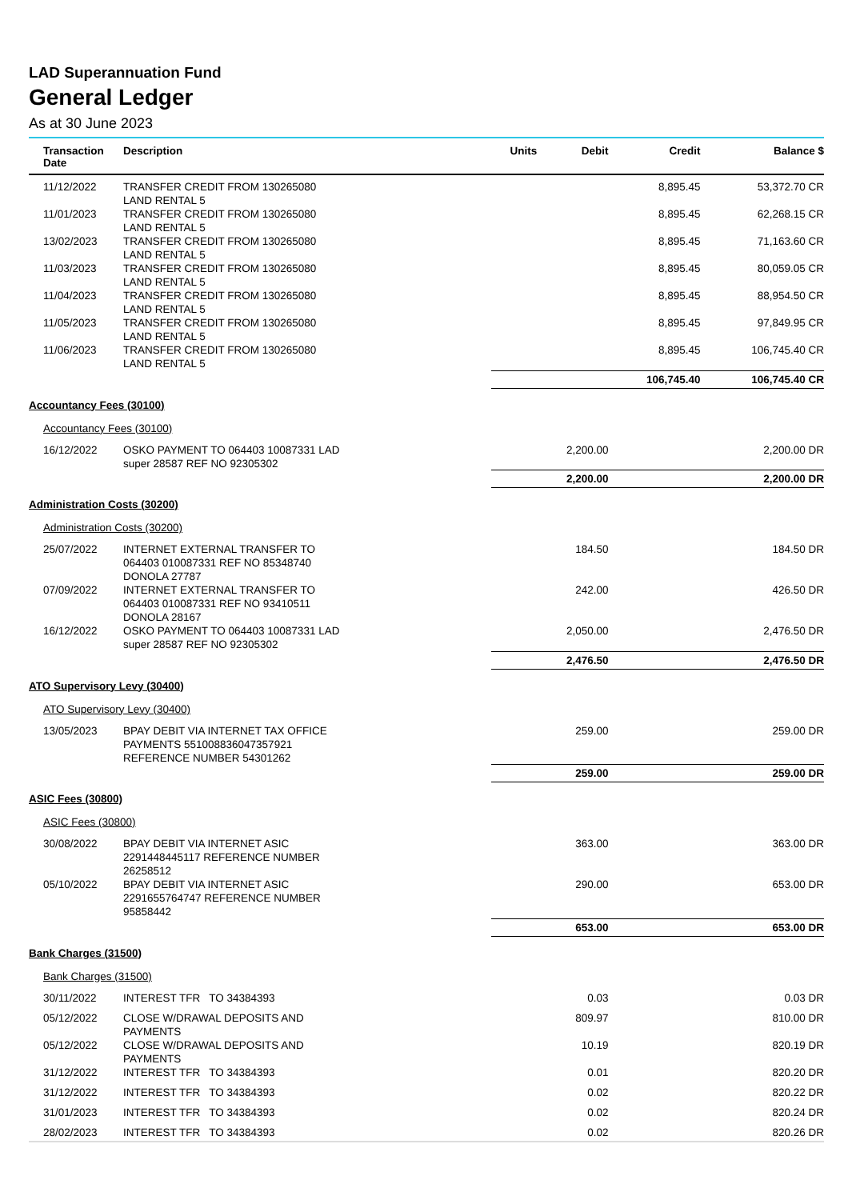LAD Superannuation Fund
General Ledger
As at 30 June 2023
| Transaction Date | Description | Units | Debit | Credit | Balance $ |
| --- | --- | --- | --- | --- | --- |
| 11/12/2022 | TRANSFER CREDIT FROM 130265080 LAND RENTAL 5 | | | 8,895.45 | 53,372.70 CR |
| 11/01/2023 | TRANSFER CREDIT FROM 130265080 LAND RENTAL 5 | | | 8,895.45 | 62,268.15 CR |
| 13/02/2023 | TRANSFER CREDIT FROM 130265080 LAND RENTAL 5 | | | 8,895.45 | 71,163.60 CR |
| 11/03/2023 | TRANSFER CREDIT FROM 130265080 LAND RENTAL 5 | | | 8,895.45 | 80,059.05 CR |
| 11/04/2023 | TRANSFER CREDIT FROM 130265080 LAND RENTAL 5 | | | 8,895.45 | 88,954.50 CR |
| 11/05/2023 | TRANSFER CREDIT FROM 130265080 LAND RENTAL 5 | | | 8,895.45 | 97,849.95 CR |
| 11/06/2023 | TRANSFER CREDIT FROM 130265080 LAND RENTAL 5 | | | 8,895.45 | 106,745.40 CR |
| | | | | 106,745.40 | 106,745.40 CR |
| Accountancy Fees (30100) | | | | | |
| Accountancy Fees (30100) | | | | | |
| 16/12/2022 | OSKO PAYMENT TO 064403 10087331 LAD super 28587 REF NO 92305302 | | 2,200.00 | | 2,200.00 DR |
| | | | 2,200.00 | | 2,200.00 DR |
| Administration Costs (30200) | | | | | |
| Administration Costs (30200) | | | | | |
| 25/07/2022 | INTERNET EXTERNAL TRANSFER TO 064403 010087331 REF NO 85348740 DONOLA 27787 | | 184.50 | | 184.50 DR |
| 07/09/2022 | INTERNET EXTERNAL TRANSFER TO 064403 010087331 REF NO 93410511 DONOLA 28167 | | 242.00 | | 426.50 DR |
| 16/12/2022 | OSKO PAYMENT TO 064403 10087331 LAD super 28587 REF NO 92305302 | | 2,050.00 | | 2,476.50 DR |
| | | | 2,476.50 | | 2,476.50 DR |
| ATO Supervisory Levy (30400) | | | | | |
| ATO Supervisory Levy (30400) | | | | | |
| 13/05/2023 | BPAY DEBIT VIA INTERNET TAX OFFICE PAYMENTS 551008836047357921 REFERENCE NUMBER 54301262 | | 259.00 | | 259.00 DR |
| | | | 259.00 | | 259.00 DR |
| ASIC Fees (30800) | | | | | |
| ASIC Fees (30800) | | | | | |
| 30/08/2022 | BPAY DEBIT VIA INTERNET ASIC 2291448445117 REFERENCE NUMBER 26258512 | | 363.00 | | 363.00 DR |
| 05/10/2022 | BPAY DEBIT VIA INTERNET ASIC 2291655764747 REFERENCE NUMBER 95858442 | | 290.00 | | 653.00 DR |
| | | | 653.00 | | 653.00 DR |
| Bank Charges (31500) | | | | | |
| Bank Charges (31500) | | | | | |
| 30/11/2022 | INTEREST TFR TO 34384393 | | 0.03 | | 0.03 DR |
| 05/12/2022 | CLOSE W/DRAWAL DEPOSITS AND PAYMENTS | | 809.97 | | 810.00 DR |
| 05/12/2022 | CLOSE W/DRAWAL DEPOSITS AND PAYMENTS | | 10.19 | | 820.19 DR |
| 31/12/2022 | INTEREST TFR TO 34384393 | | 0.01 | | 820.20 DR |
| 31/12/2022 | INTEREST TFR TO 34384393 | | 0.02 | | 820.22 DR |
| 31/01/2023 | INTEREST TFR TO 34384393 | | 0.02 | | 820.24 DR |
| 28/02/2023 | INTEREST TFR TO 34384393 | | 0.02 | | 820.26 DR |